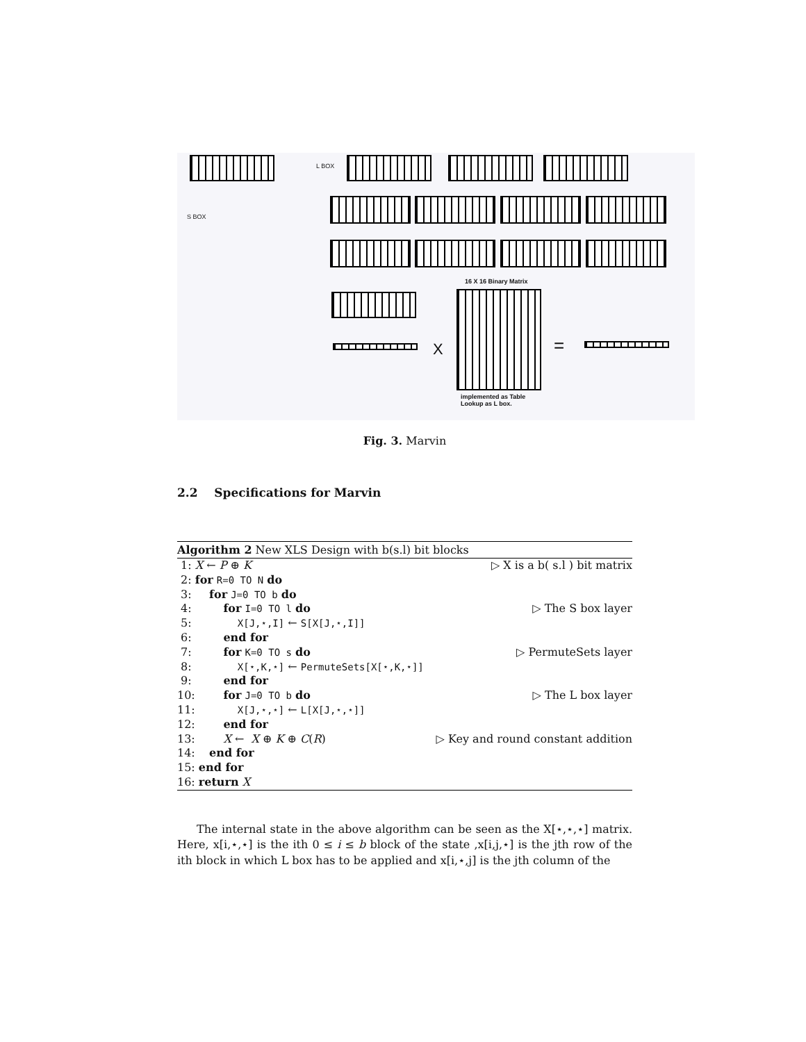L BOX
S BOX
16 X 16 Binary Matrix
X =
implemented as Table
Lookup as L box.
Fig. 3. Marvin
2.2 Specifications for Marvin
Algorithm 2 New XLS Design with b(s.l) bit blocks
1: X ← P ⊕ K ▷ X is a b( s.l ) bit matrix
2: for R=0 TO N do
3: for J=0 TO b do
4: for I=0 TO l do ▷ The S box layer
5: X[J,⋆,I] ← S[X[J,⋆,I]]
6: end for
7: for K=0 TO s do ▷ PermuteSets layer
8: X[⋆,K,⋆] ← PermuteSets[X[⋆,K,⋆]]
9: end for
10: for J=0 TO b do ▷ The L box layer
11: X[J,⋆,⋆] ← L[X[J,⋆,⋆]]
12: end for
13: X ← X ⊕ K ⊕ C(R) ▷ Key and round constant addition
14: end for
15: end for
16: return X
The internal state in the above algorithm can be seen as the X[⋆,⋆,⋆] matrix. Here, x[i,⋆,⋆] is the ith 0 ≤ i ≤ b block of the state ,x[i,j,⋆] is the jth row of the ith block in which L box has to be applied and x[i,⋆,j] is the jth column of the